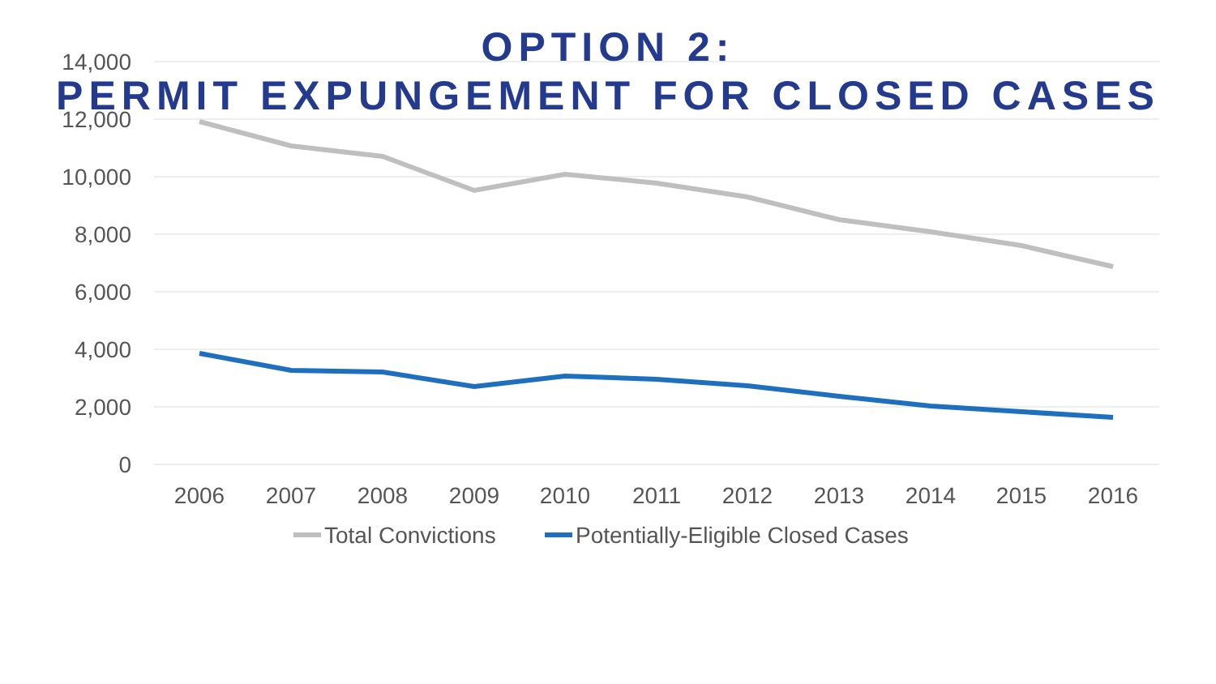OPTION 2:
PERMIT EXPUNGEMENT FOR CLOSED CASES
14,000
12,000
10,000
8,000
6,000
4,000
2,000
0
2006
2007
2008
2009
2010
2011
2012
2013
2014
2015
2016
Total Convictions
Potentially-Eligible Closed Cases